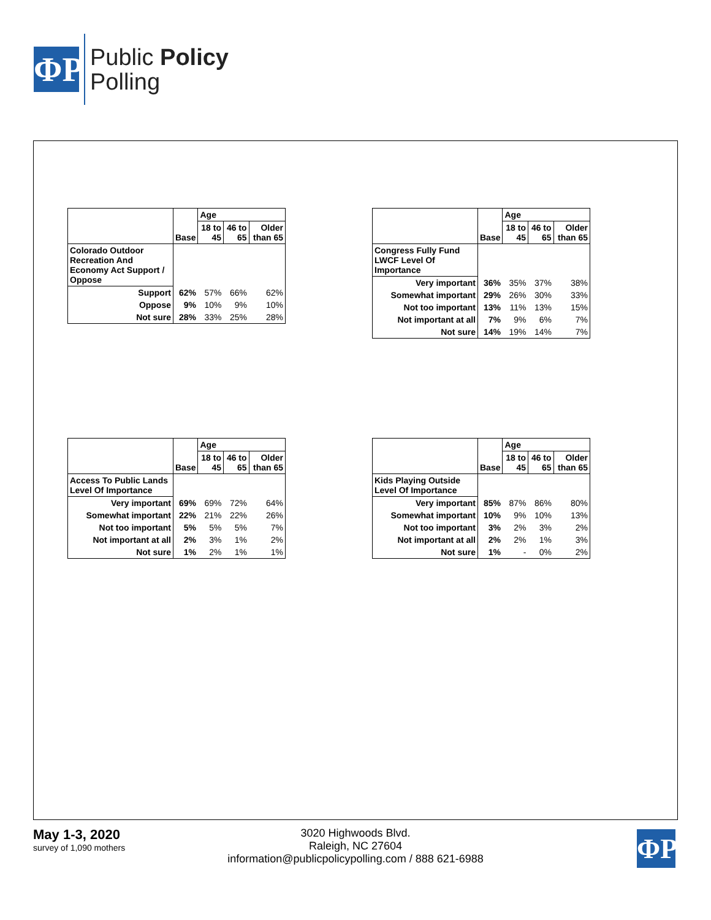ΦP
Public Policy
Polling
| | Base | Age | | |
| --- | --- | --- | --- | --- |
| | | 18 to 45 | 46 to 65 | Older than 65 |
| Colorado Outdoor Recreation And Economy Act Support / Oppose | | | | |
| Support | 62% | 57% | 66% | 62% |
| Oppose | 9% | 10% | 9% | 10% |
| Not sure | 28% | 33% | 25% | 28% |
| | Base | Age | | |
| --- | --- | --- | --- | --- |
| | | 18 to 45 | 46 to 65 | Older than 65 |
| Congress Fully Fund LWCF Level Of Importance | | | | |
| Very important | 36% | 35% | 37% | 38% |
| Somewhat important | 29% | 26% | 30% | 33% |
| Not too important | 13% | 11% | 13% | 15% |
| Not important at all | 7% | 9% | 6% | 7% |
| Not sure | 14% | 19% | 14% | 7% |
| | Base | Age | | |
| --- | --- | --- | --- | --- |
| | | 18 to 45 | 46 to 65 | Older than 65 |
| Access To Public Lands Level Of Importance | | | | |
| Very important | 69% | 69% | 72% | 64% |
| Somewhat important | 22% | 21% | 22% | 26% |
| Not too important | 5% | 5% | 5% | 7% |
| Not important at all | 2% | 3% | 1% | 2% |
| Not sure | 1% | 2% | 1% | 1% |
| | Base | Age | | |
| --- | --- | --- | --- | --- |
| | | 18 to 45 | 46 to 65 | Older than 65 |
| Kids Playing Outside Level Of Importance | | | | |
| Very important | 85% | 87% | 86% | 80% |
| Somewhat important | 10% | 9% | 10% | 13% |
| Not too important | 3% | 2% | 3% | 2% |
| Not important at all | 2% | 2% | 1% | 3% |
| Not sure | 1% | - | 0% | 2% |
May 1-3, 2020
survey of 1,090 mothers
3020 Highwoods Blvd.
Raleigh, NC 27604
information@publicpolicypolling.com / 888 621-6988
ΦP